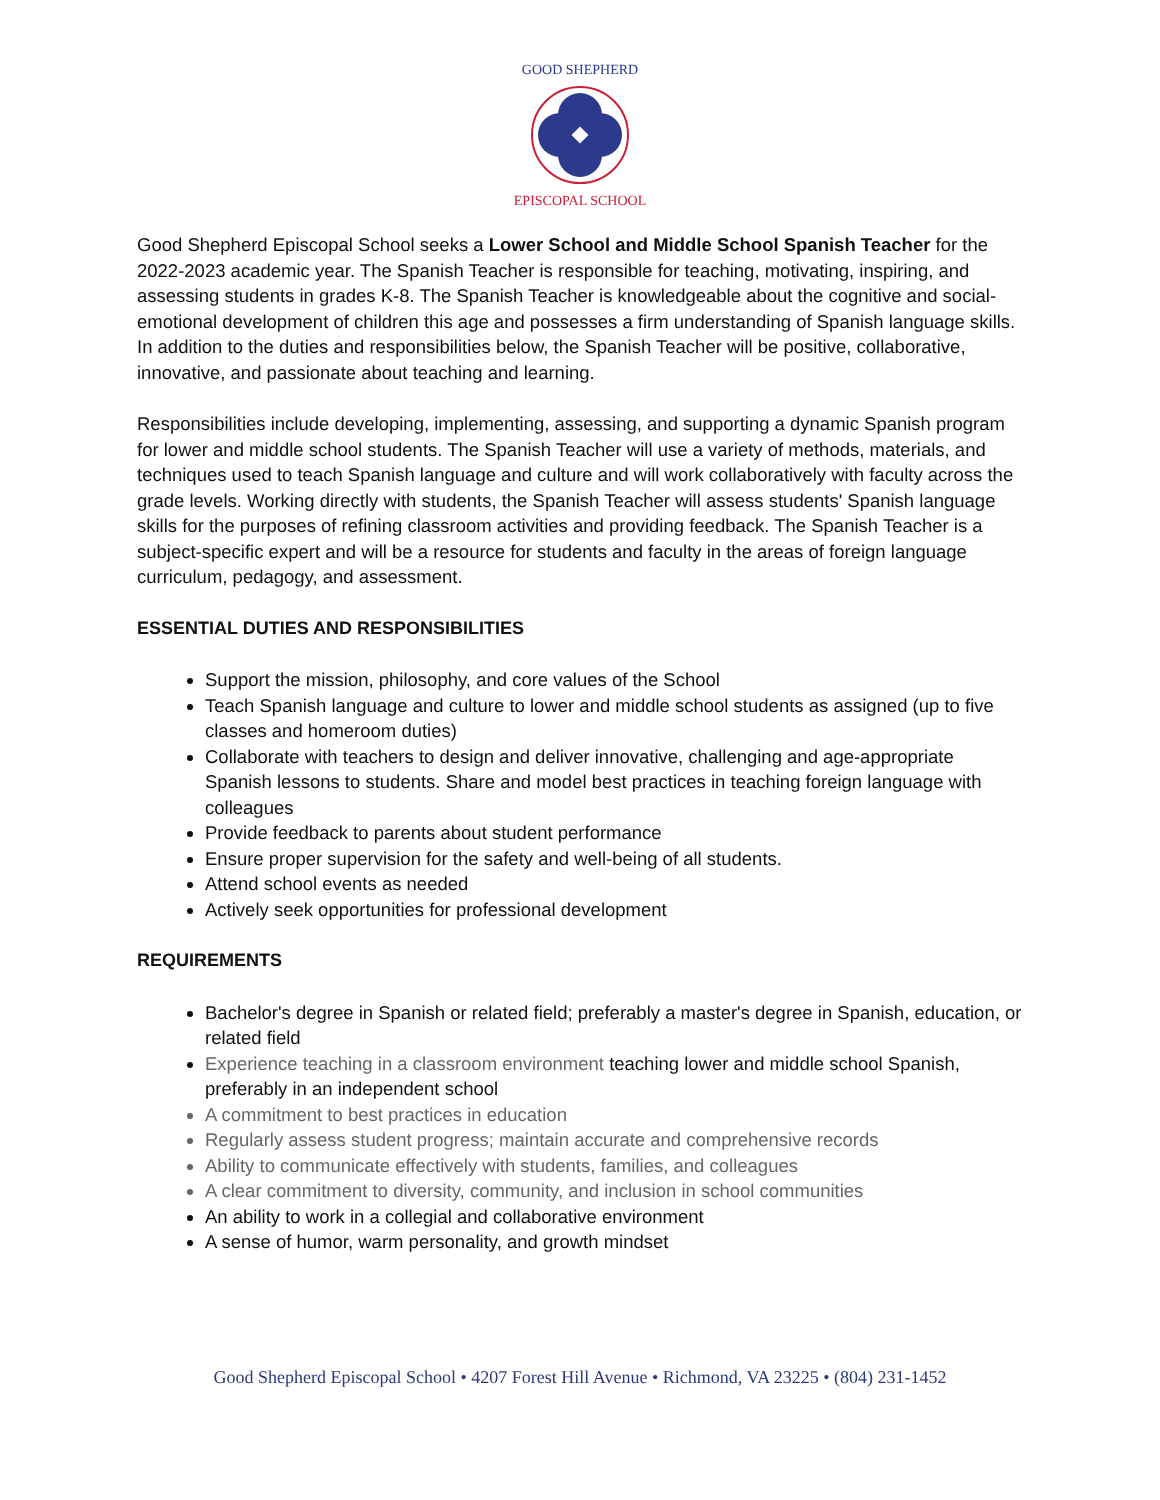GOOD SHEPHERD
EPISCOPAL SCHOOL
Good Shepherd Episcopal School seeks a Lower School and Middle School Spanish Teacher for the 2022-2023 academic year. The Spanish Teacher is responsible for teaching, motivating, inspiring, and assessing students in grades K-8. The Spanish Teacher is knowledgeable about the cognitive and social-emotional development of children this age and possesses a firm understanding of Spanish language skills. In addition to the duties and responsibilities below, the Spanish Teacher will be positive, collaborative, innovative, and passionate about teaching and learning.
Responsibilities include developing, implementing, assessing, and supporting a dynamic Spanish program for lower and middle school students. The Spanish Teacher will use a variety of methods, materials, and techniques used to teach Spanish language and culture and will work collaboratively with faculty across the grade levels. Working directly with students, the Spanish Teacher will assess students' Spanish language skills for the purposes of refining classroom activities and providing feedback. The Spanish Teacher is a subject-specific expert and will be a resource for students and faculty in the areas of foreign language curriculum, pedagogy, and assessment.
ESSENTIAL DUTIES AND RESPONSIBILITIES
Support the mission, philosophy, and core values of the School
Teach Spanish language and culture to lower and middle school students as assigned (up to five classes and homeroom duties)
Collaborate with teachers to design and deliver innovative, challenging and age-appropriate Spanish lessons to students. Share and model best practices in teaching foreign language with colleagues
Provide feedback to parents about student performance
Ensure proper supervision for the safety and well-being of all students.
Attend school events as needed
Actively seek opportunities for professional development
REQUIREMENTS
Bachelor's degree in Spanish or related field; preferably a master's degree in Spanish, education, or related field
Experience teaching in a classroom environment teaching lower and middle school Spanish, preferably in an independent school
A commitment to best practices in education
Regularly assess student progress; maintain accurate and comprehensive records
Ability to communicate effectively with students, families, and colleagues
A clear commitment to diversity, community, and inclusion in school communities
An ability to work in a collegial and collaborative environment
A sense of humor, warm personality, and growth mindset
Good Shepherd Episcopal School • 4207 Forest Hill Avenue • Richmond, VA 23225 • (804) 231-1452